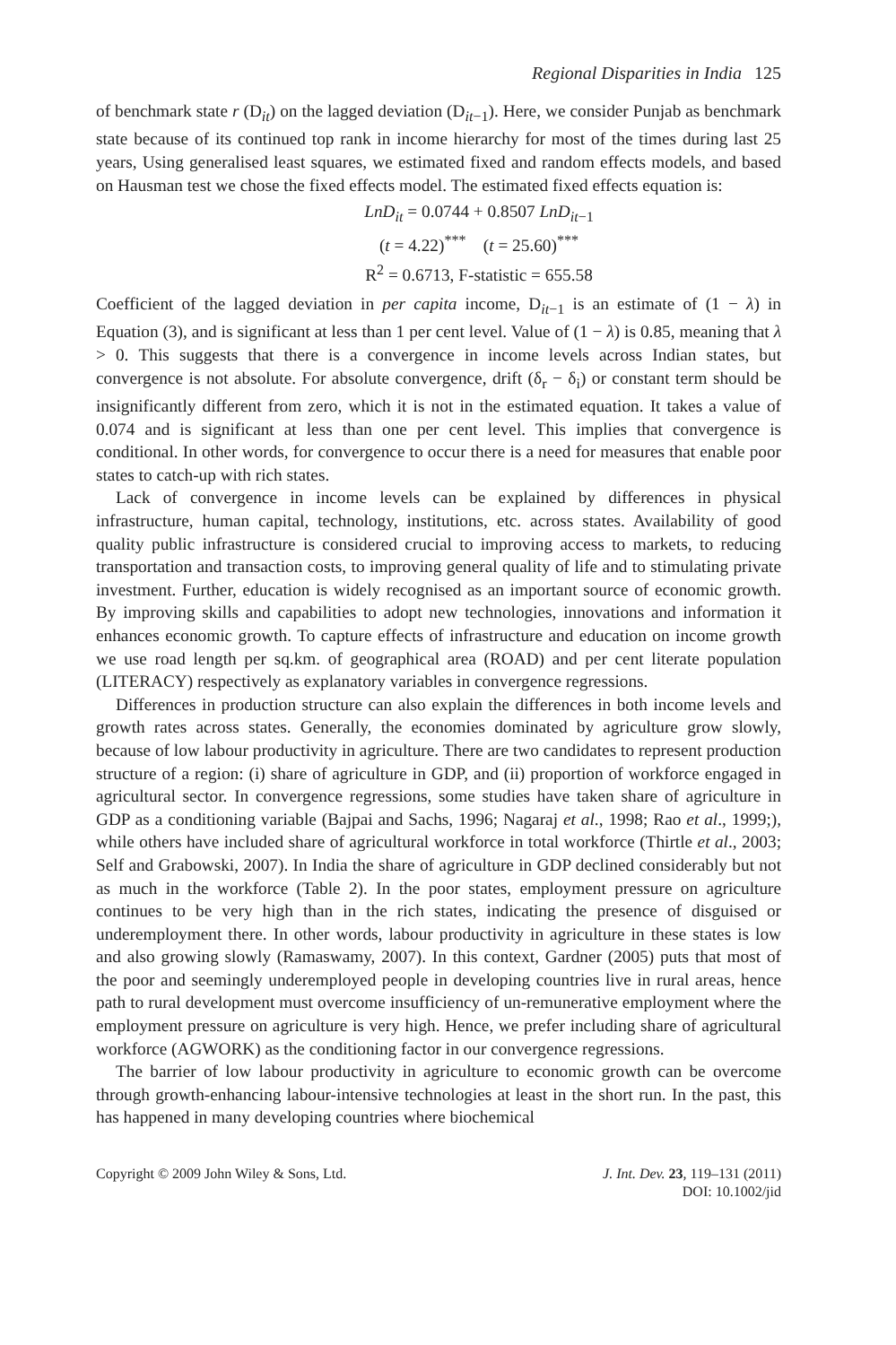Regional Disparities in India 125
of benchmark state r (D<sub>it</sub>) on the lagged deviation (D<sub>it−1</sub>). Here, we consider Punjab as benchmark state because of its continued top rank in income hierarchy for most of the times during last 25 years, Using generalised least squares, we estimated fixed and random effects models, and based on Hausman test we chose the fixed effects model. The estimated fixed effects equation is:
LnD<sub>it</sub> = 0.0744 + 0.8507 LnD<sub>it</sub><sub>−1</sub>
(t = 4.22)<sup>***</sup> (t = 25.60)<sup>***</sup>
R<sup>2</sup> = 0.6713, F-statistic = 655.58
Coefficient of the lagged deviation in per capita income, D<sub>it−1</sub> is an estimate of (1 − λ) in Equation (3), and is significant at less than 1 per cent level. Value of (1 − λ) is 0.85, meaning that λ > 0. This suggests that there is a convergence in income levels across Indian states, but convergence is not absolute. For absolute convergence, drift (δ<sub>r</sub> − δ<sub>i</sub>) or constant term should be insignificantly different from zero, which it is not in the estimated equation. It takes a value of 0.074 and is significant at less than one per cent level. This implies that convergence is conditional. In other words, for convergence to occur there is a need for measures that enable poor states to catch-up with rich states.
Lack of convergence in income levels can be explained by differences in physical infrastructure, human capital, technology, institutions, etc. across states. Availability of good quality public infrastructure is considered crucial to improving access to markets, to reducing transportation and transaction costs, to improving general quality of life and to stimulating private investment. Further, education is widely recognised as an important source of economic growth. By improving skills and capabilities to adopt new technologies, innovations and information it enhances economic growth. To capture effects of infrastructure and education on income growth we use road length per sq.km. of geographical area (ROAD) and per cent literate population (LITERACY) respectively as explanatory variables in convergence regressions.
Differences in production structure can also explain the differences in both income levels and growth rates across states. Generally, the economies dominated by agriculture grow slowly, because of low labour productivity in agriculture. There are two candidates to represent production structure of a region: (i) share of agriculture in GDP, and (ii) proportion of workforce engaged in agricultural sector. In convergence regressions, some studies have taken share of agriculture in GDP as a conditioning variable (Bajpai and Sachs, 1996; Nagaraj et al., 1998; Rao et al., 1999;), while others have included share of agricultural workforce in total workforce (Thirtle et al., 2003; Self and Grabowski, 2007). In India the share of agriculture in GDP declined considerably but not as much in the workforce (Table 2). In the poor states, employment pressure on agriculture continues to be very high than in the rich states, indicating the presence of disguised or underemployment there. In other words, labour productivity in agriculture in these states is low and also growing slowly (Ramaswamy, 2007). In this context, Gardner (2005) puts that most of the poor and seemingly underemployed people in developing countries live in rural areas, hence path to rural development must overcome insufficiency of un-remunerative employment where the employment pressure on agriculture is very high. Hence, we prefer including share of agricultural workforce (AGWORK) as the conditioning factor in our convergence regressions.
The barrier of low labour productivity in agriculture to economic growth can be overcome through growth-enhancing labour-intensive technologies at least in the short run. In the past, this has happened in many developing countries where biochemical
Copyright © 2009 John Wiley & Sons, Ltd.
J. Int. Dev. 23, 119–131 (2011)
DOI: 10.1002/jid